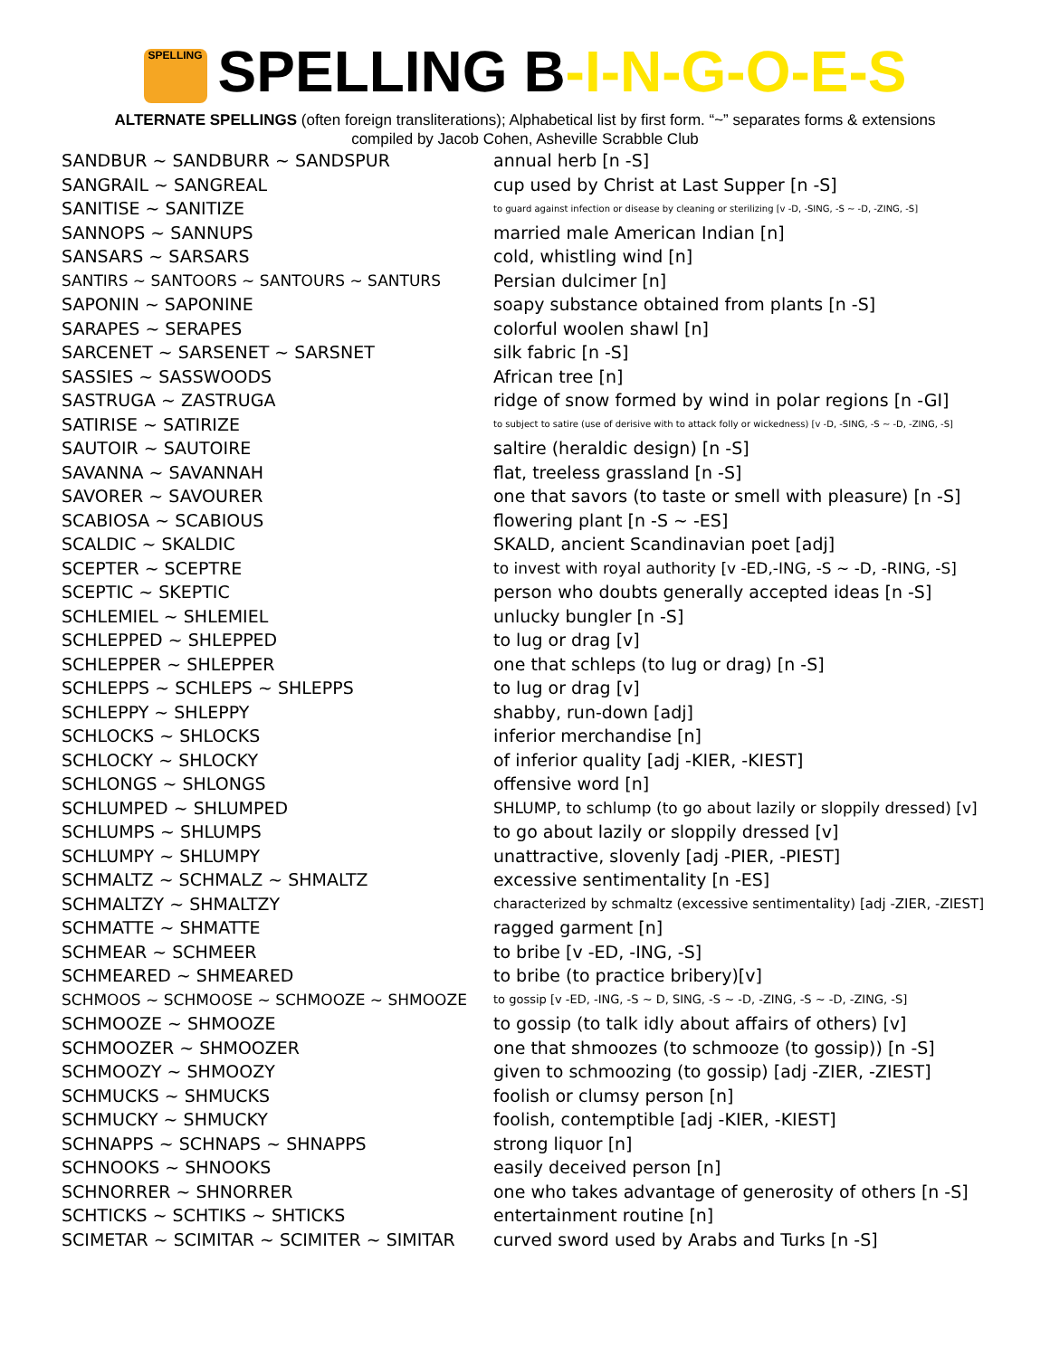SPELLING SPELLING B-I-N-G-O-E-S
ALTERNATE SPELLINGS (often foreign transliterations); Alphabetical list by first form. “~” separates forms & extensions
compiled by Jacob Cohen, Asheville Scrabble Club
| SANDBUR ~ SANDBURR ~ SANDSPUR | annual herb [n -S] |
| SANGRAIL ~ SANGREAL | cup used by Christ at Last Supper [n -S] |
| SANITISE ~ SANITIZE | to guard against infection or disease by cleaning or sterilizing [v -D, -SING, -S ~ -D, -ZING, -S] |
| SANNOPS ~ SANNUPS | married male American Indian [n] |
| SANSARS ~ SARSARS | cold, whistling wind [n] |
| SANTIRS ~ SANTOORS ~ SANTOURS ~ SANTURS | Persian dulcimer [n] |
| SAPONIN ~ SAPONINE | soapy substance obtained from plants [n -S] |
| SARAPES ~ SERAPES | colorful woolen shawl [n] |
| SARCENET ~ SARSENET ~ SARSNET | silk fabric [n -S] |
| SASSIES ~ SASSWOODS | African tree [n] |
| SASTRUGA ~ ZASTRUGA | ridge of snow formed by wind in polar regions [n -GI] |
| SATIRISE ~ SATIRIZE | to subject to satire (use of derisive with to attack folly or wickedness) [v -D, -SING, -S ~ -D, -ZING, -S] |
| SAUTOIR ~ SAUTOIRE | saltire (heraldic design) [n -S] |
| SAVANNA ~ SAVANNAH | flat, treeless grassland [n -S] |
| SAVORER ~ SAVOURER | one that savors (to taste or smell with pleasure) [n -S] |
| SCABIOSA ~ SCABIOUS | flowering plant [n -S ~ -ES] |
| SCALDIC ~ SKALDIC | SKALD, ancient Scandinavian poet [adj] |
| SCEPTER ~ SCEPTRE | to invest with royal authority [v -ED,-ING, -S ~ -D, -RING, -S] |
| SCEPTIC ~ SKEPTIC | person who doubts generally accepted ideas [n -S] |
| SCHLEMIEL ~ SHLEMIEL | unlucky bungler [n -S] |
| SCHLEPPED ~ SHLEPPED | to lug or drag [v] |
| SCHLEPPER ~ SHLEPPER | one that schleps (to lug or drag) [n -S] |
| SCHLEPPS ~ SCHLEPS ~ SHLEPPS | to lug or drag [v] |
| SCHLEPPY ~ SHLEPPY | shabby, run-down [adj] |
| SCHLOCKS ~ SHLOCKS | inferior merchandise [n] |
| SCHLOCKY ~ SHLOCKY | of inferior quality [adj -KIER, -KIEST] |
| SCHLONGS ~ SHLONGS | offensive word [n] |
| SCHLUMPED ~ SHLUMPED | SHLUMP, to schlump (to go about lazily or sloppily dressed) [v] |
| SCHLUMPS ~ SHLUMPS | to go about lazily or sloppily dressed [v] |
| SCHLUMPY ~ SHLUMPY | unattractive, slovenly [adj -PIER, -PIEST] |
| SCHMALTZ ~ SCHMALZ ~ SHMALTZ | excessive sentimentality [n -ES] |
| SCHMALTZY ~ SHMALTZY | characterized by schmaltz (excessive sentimentality) [adj -ZIER, -ZIEST] |
| SCHMATTE ~ SHMATTE | ragged garment [n] |
| SCHMEAR ~ SCHMEER | to bribe [v -ED, -ING, -S] |
| SCHMEARED ~ SHMEARED | to bribe (to practice bribery)[v] |
| SCHMOOS ~ SCHMOOSE ~ SCHMOOZE ~ SHMOOZE | to gossip [v -ED, -ING, -S ~ D, SING, -S ~ -D, -ZING, -S ~ -D, -ZING, -S] |
| SCHMOOZE ~ SHMOOZE | to gossip (to talk idly about affairs of others) [v] |
| SCHMOOZER ~ SHMOOZER | one that shmoozes (to schmooze (to gossip)) [n -S] |
| SCHMOOZY ~ SHMOOZY | given to schmoozing (to gossip) [adj -ZIER, -ZIEST] |
| SCHMUCKS ~ SHMUCKS | foolish or clumsy person [n] |
| SCHMUCKY ~ SHMUCKY | foolish, contemptible [adj -KIER, -KIEST] |
| SCHNAPPS ~ SCHNAPS ~ SHNAPPS | strong liquor [n] |
| SCHNOOKS ~ SHNOOKS | easily deceived person [n] |
| SCHNORRER ~ SHNORRER | one who takes advantage of generosity of others [n -S] |
| SCHTICKS ~ SCHTIKS ~ SHTICKS | entertainment routine [n] |
| SCIMETAR ~ SCIMITAR ~ SCIMITER ~ SIMITAR | curved sword used by Arabs and Turks [n -S] |